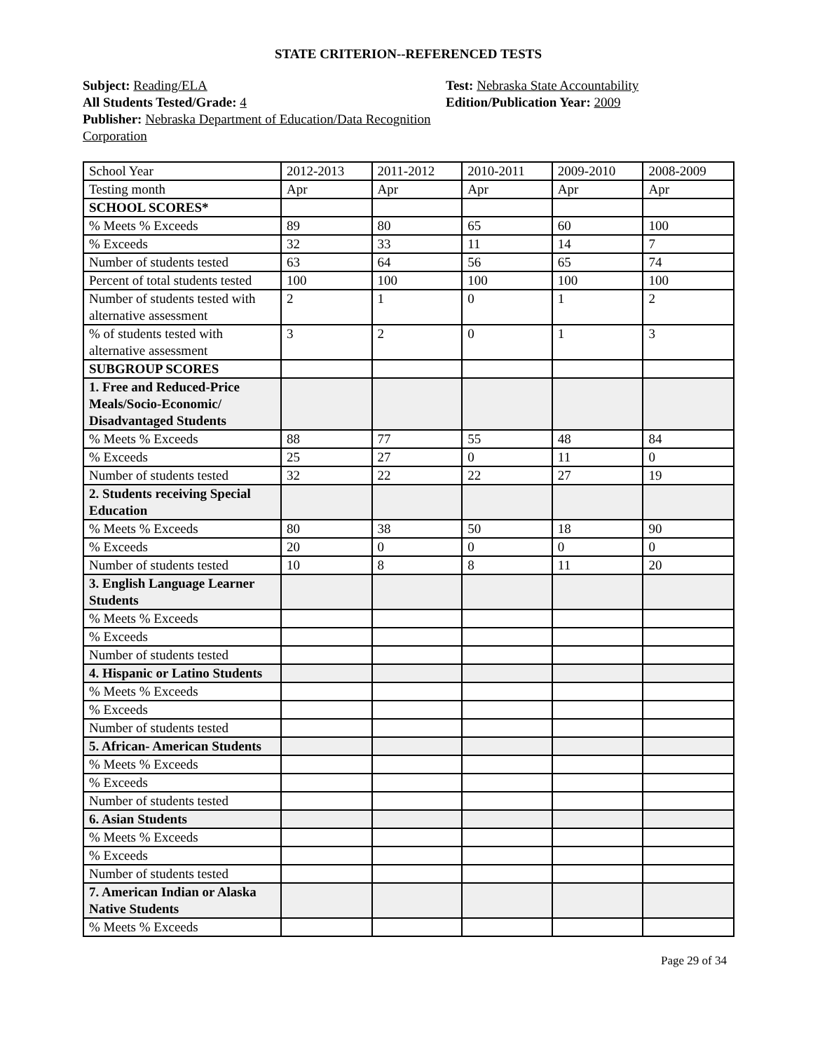STATE CRITERION--REFERENCED TESTS
Subject: Reading/ELA
All Students Tested/Grade: 4
Publisher: Nebraska Department of Education/Data Recognition Corporation
Test: Nebraska State Accountability
Edition/Publication Year: 2009
| School Year | 2012-2013 | 2011-2012 | 2010-2011 | 2009-2010 | 2008-2009 |
| Testing month | Apr | Apr | Apr | Apr | Apr |
| SCHOOL SCORES* | | | | | |
| % Meets % Exceeds | 89 | 80 | 65 | 60 | 100 |
| % Exceeds | 32 | 33 | 11 | 14 | 7 |
| Number of students tested | 63 | 64 | 56 | 65 | 74 |
| Percent of total students tested | 100 | 100 | 100 | 100 | 100 |
| Number of students tested with alternative assessment | 2 | 1 | 0 | 1 | 2 |
| % of students tested with alternative assessment | 3 | 2 | 0 | 1 | 3 |
| SUBGROUP SCORES | | | | | |
| 1. Free and Reduced-Price Meals/Socio-Economic/ Disadvantaged Students | | | | | |
| % Meets % Exceeds | 88 | 77 | 55 | 48 | 84 |
| % Exceeds | 25 | 27 | 0 | 11 | 0 |
| Number of students tested | 32 | 22 | 22 | 27 | 19 |
| 2. Students receiving Special Education | | | | | |
| % Meets % Exceeds | 80 | 38 | 50 | 18 | 90 |
| % Exceeds | 20 | 0 | 0 | 0 | 0 |
| Number of students tested | 10 | 8 | 8 | 11 | 20 |
| 3. English Language Learner Students | | | | | |
| % Meets % Exceeds | | | | | |
| % Exceeds | | | | | |
| Number of students tested | | | | | |
| 4. Hispanic or Latino Students | | | | | |
| % Meets % Exceeds | | | | | |
| % Exceeds | | | | | |
| Number of students tested | | | | | |
| 5. African- American Students | | | | | |
| % Meets % Exceeds | | | | | |
| % Exceeds | | | | | |
| Number of students tested | | | | | |
| 6. Asian Students | | | | | |
| % Meets % Exceeds | | | | | |
| % Exceeds | | | | | |
| Number of students tested | | | | | |
| 7. American Indian or Alaska Native Students | | | | | |
| % Meets % Exceeds | | | | | |
Page 29 of 34